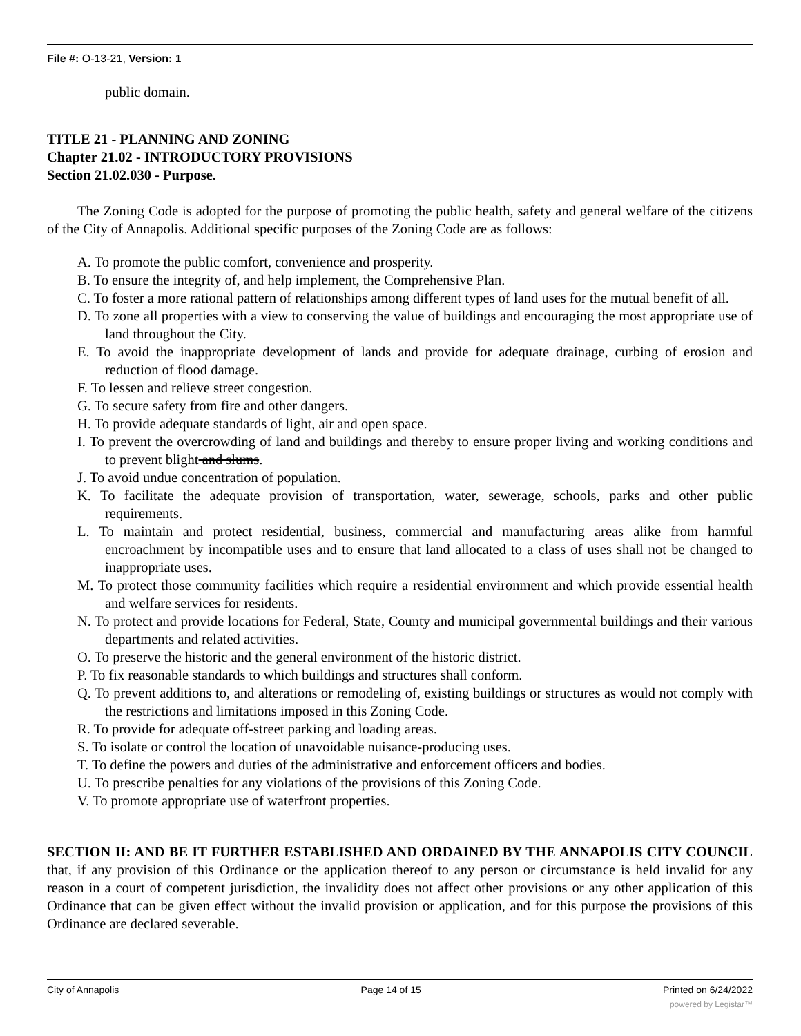File #: O-13-21, Version: 1
public domain.
TITLE 21 - PLANNING AND ZONING
Chapter 21.02 - INTRODUCTORY PROVISIONS
Section 21.02.030 - Purpose.
The Zoning Code is adopted for the purpose of promoting the public health, safety and general welfare of the citizens of the City of Annapolis. Additional specific purposes of the Zoning Code are as follows:
A. To promote the public comfort, convenience and prosperity.
B. To ensure the integrity of, and help implement, the Comprehensive Plan.
C. To foster a more rational pattern of relationships among different types of land uses for the mutual benefit of all.
D. To zone all properties with a view to conserving the value of buildings and encouraging the most appropriate use of land throughout the City.
E. To avoid the inappropriate development of lands and provide for adequate drainage, curbing of erosion and reduction of flood damage.
F. To lessen and relieve street congestion.
G. To secure safety from fire and other dangers.
H. To provide adequate standards of light, air and open space.
I. To prevent the overcrowding of land and buildings and thereby to ensure proper living and working conditions and to prevent blight and slums.
J. To avoid undue concentration of population.
K. To facilitate the adequate provision of transportation, water, sewerage, schools, parks and other public requirements.
L. To maintain and protect residential, business, commercial and manufacturing areas alike from harmful encroachment by incompatible uses and to ensure that land allocated to a class of uses shall not be changed to inappropriate uses.
M. To protect those community facilities which require a residential environment and which provide essential health and welfare services for residents.
N. To protect and provide locations for Federal, State, County and municipal governmental buildings and their various departments and related activities.
O. To preserve the historic and the general environment of the historic district.
P. To fix reasonable standards to which buildings and structures shall conform.
Q. To prevent additions to, and alterations or remodeling of, existing buildings or structures as would not comply with the restrictions and limitations imposed in this Zoning Code.
R. To provide for adequate off-street parking and loading areas.
S. To isolate or control the location of unavoidable nuisance-producing uses.
T. To define the powers and duties of the administrative and enforcement officers and bodies.
U. To prescribe penalties for any violations of the provisions of this Zoning Code.
V. To promote appropriate use of waterfront properties.
SECTION II: AND BE IT FURTHER ESTABLISHED AND ORDAINED BY THE ANNAPOLIS CITY COUNCIL that, if any provision of this Ordinance or the application thereof to any person or circumstance is held invalid for any reason in a court of competent jurisdiction, the invalidity does not affect other provisions or any other application of this Ordinance that can be given effect without the invalid provision or application, and for this purpose the provisions of this Ordinance are declared severable.
City of Annapolis Page 14 of 15 Printed on 6/24/2022
powered by Legistar™